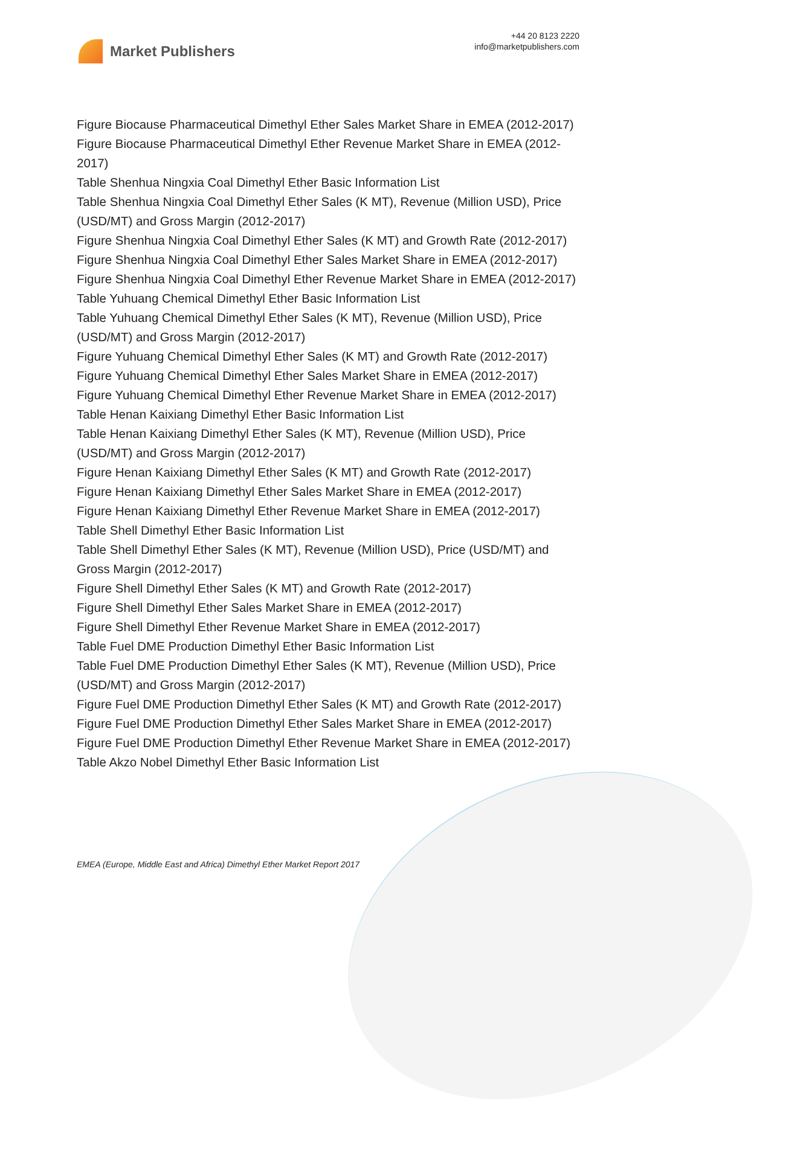Market Publishers
+44 20 8123 2220
info@marketpublishers.com
Figure Biocause Pharmaceutical Dimethyl Ether Sales Market Share in EMEA (2012-2017)
Figure Biocause Pharmaceutical Dimethyl Ether Revenue Market Share in EMEA (2012-2017)
Table Shenhua Ningxia Coal Dimethyl Ether Basic Information List
Table Shenhua Ningxia Coal Dimethyl Ether Sales (K MT), Revenue (Million USD), Price (USD/MT) and Gross Margin (2012-2017)
Figure Shenhua Ningxia Coal Dimethyl Ether Sales (K MT) and Growth Rate (2012-2017)
Figure Shenhua Ningxia Coal Dimethyl Ether Sales Market Share in EMEA (2012-2017)
Figure Shenhua Ningxia Coal Dimethyl Ether Revenue Market Share in EMEA (2012-2017)
Table Yuhuang Chemical Dimethyl Ether Basic Information List
Table Yuhuang Chemical Dimethyl Ether Sales (K MT), Revenue (Million USD), Price (USD/MT) and Gross Margin (2012-2017)
Figure Yuhuang Chemical Dimethyl Ether Sales (K MT) and Growth Rate (2012-2017)
Figure Yuhuang Chemical Dimethyl Ether Sales Market Share in EMEA (2012-2017)
Figure Yuhuang Chemical Dimethyl Ether Revenue Market Share in EMEA (2012-2017)
Table Henan Kaixiang Dimethyl Ether Basic Information List
Table Henan Kaixiang Dimethyl Ether Sales (K MT), Revenue (Million USD), Price (USD/MT) and Gross Margin (2012-2017)
Figure Henan Kaixiang Dimethyl Ether Sales (K MT) and Growth Rate (2012-2017)
Figure Henan Kaixiang Dimethyl Ether Sales Market Share in EMEA (2012-2017)
Figure Henan Kaixiang Dimethyl Ether Revenue Market Share in EMEA (2012-2017)
Table Shell Dimethyl Ether Basic Information List
Table Shell Dimethyl Ether Sales (K MT), Revenue (Million USD), Price (USD/MT) and Gross Margin (2012-2017)
Figure Shell Dimethyl Ether Sales (K MT) and Growth Rate (2012-2017)
Figure Shell Dimethyl Ether Sales Market Share in EMEA (2012-2017)
Figure Shell Dimethyl Ether Revenue Market Share in EMEA (2012-2017)
Table Fuel DME Production Dimethyl Ether Basic Information List
Table Fuel DME Production Dimethyl Ether Sales (K MT), Revenue (Million USD), Price (USD/MT) and Gross Margin (2012-2017)
Figure Fuel DME Production Dimethyl Ether Sales (K MT) and Growth Rate (2012-2017)
Figure Fuel DME Production Dimethyl Ether Sales Market Share in EMEA (2012-2017)
Figure Fuel DME Production Dimethyl Ether Revenue Market Share in EMEA (2012-2017)
Table Akzo Nobel Dimethyl Ether Basic Information List
EMEA (Europe, Middle East and Africa) Dimethyl Ether Market Report 2017